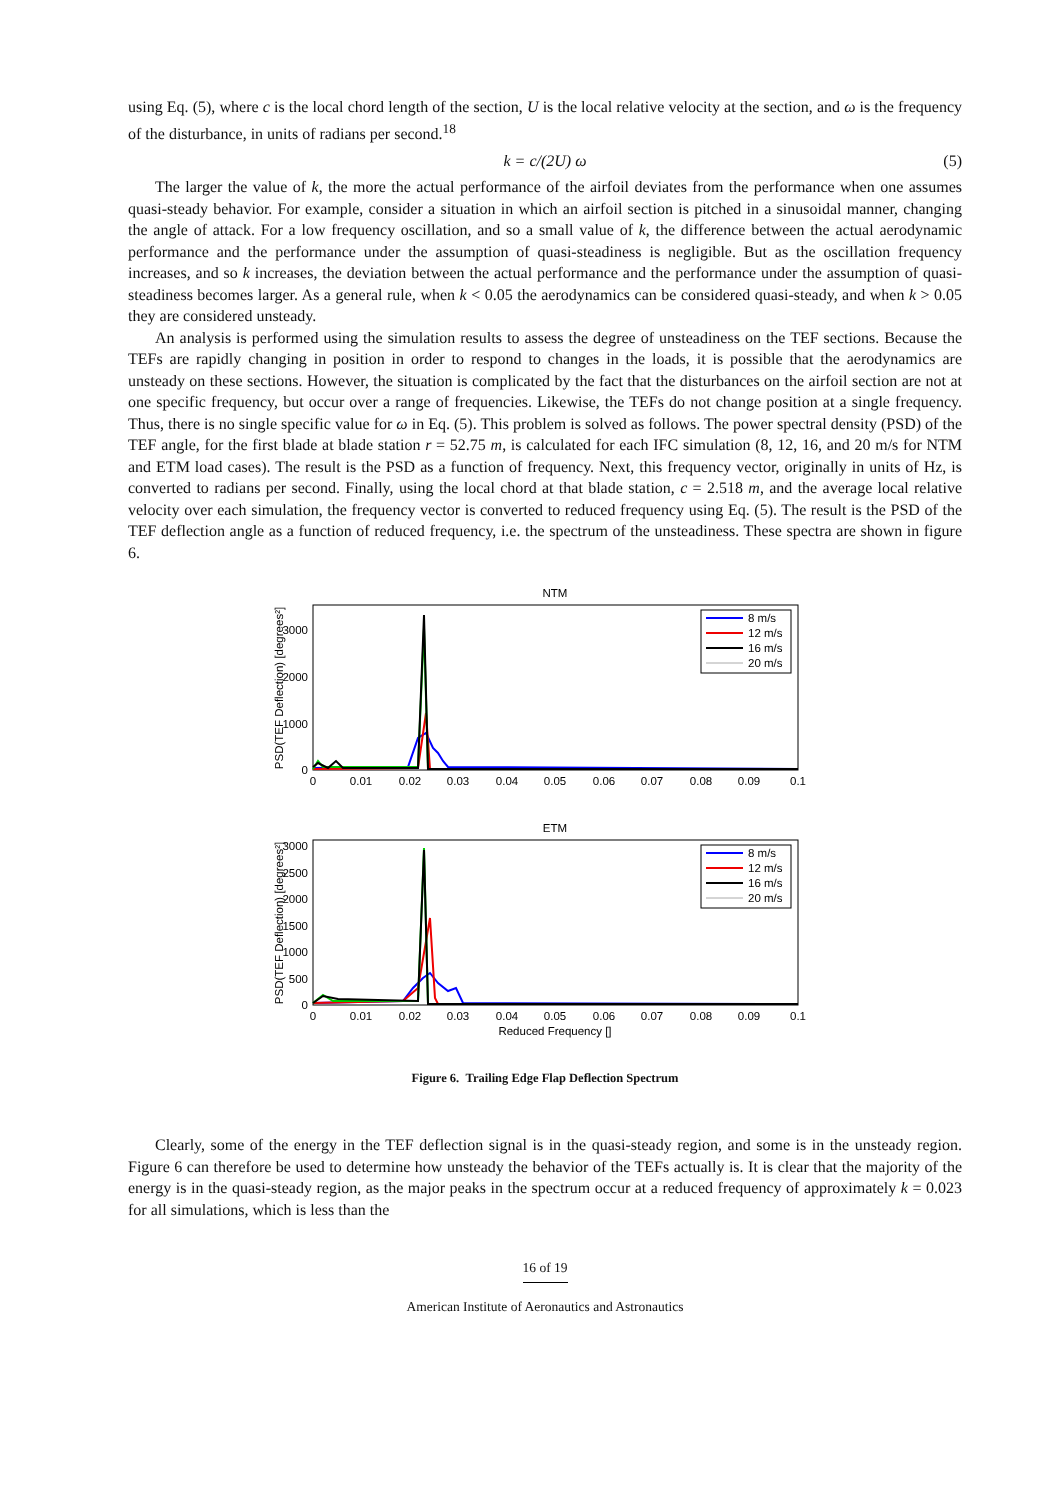using Eq. (5), where c is the local chord length of the section, U is the local relative velocity at the section, and ω is the frequency of the disturbance, in units of radians per second.<sup>18</sup>
k = c/(2U) ω (5)
The larger the value of k, the more the actual performance of the airfoil deviates from the performance when one assumes quasi-steady behavior. For example, consider a situation in which an airfoil section is pitched in a sinusoidal manner, changing the angle of attack. For a low frequency oscillation, and so a small value of k, the difference between the actual aerodynamic performance and the performance under the assumption of quasi-steadiness is negligible. But as the oscillation frequency increases, and so k increases, the deviation between the actual performance and the performance under the assumption of quasi-steadiness becomes larger. As a general rule, when k < 0.05 the aerodynamics can be considered quasi-steady, and when k > 0.05 they are considered unsteady.
An analysis is performed using the simulation results to assess the degree of unsteadiness on the TEF sections. Because the TEFs are rapidly changing in position in order to respond to changes in the loads, it is possible that the aerodynamics are unsteady on these sections. However, the situation is complicated by the fact that the disturbances on the airfoil section are not at one specific frequency, but occur over a range of frequencies. Likewise, the TEFs do not change position at a single frequency. Thus, there is no single specific value for ω in Eq. (5). This problem is solved as follows. The power spectral density (PSD) of the TEF angle, for the first blade at blade station r = 52.75 m, is calculated for each IFC simulation (8, 12, 16, and 20 m/s for NTM and ETM load cases). The result is the PSD as a function of frequency. Next, this frequency vector, originally in units of Hz, is converted to radians per second. Finally, using the local chord at that blade station, c = 2.518 m, and the average local relative velocity over each simulation, the frequency vector is converted to reduced frequency using Eq. (5). The result is the PSD of the TEF deflection angle as a function of reduced frequency, i.e. the spectrum of the unsteadiness. These spectra are shown in figure 6.
NTM
PSD(TEF Deflection) [degrees²]
0
1000
2000
3000
0
0.01
0.02
0.03
0.04
0.05
0.06
0.07
0.08
0.09
0.1
8 m/s
12 m/s
16 m/s
20 m/s
ETM
PSD(TEF Deflection) [degrees²]
0
500
1000
1500
2000
2500
3000
0
0.01
0.02
0.03
0.04
0.05
0.06
0.07
0.08
0.09
0.1
Reduced Frequency []
8 m/s
12 m/s
16 m/s
20 m/s
Figure 6. Trailing Edge Flap Deflection Spectrum
Clearly, some of the energy in the TEF deflection signal is in the quasi-steady region, and some is in the unsteady region. Figure 6 can therefore be used to determine how unsteady the behavior of the TEFs actually is. It is clear that the majority of the energy is in the quasi-steady region, as the major peaks in the spectrum occur at a reduced frequency of approximately k = 0.023 for all simulations, which is less than the
16 of 19
American Institute of Aeronautics and Astronautics